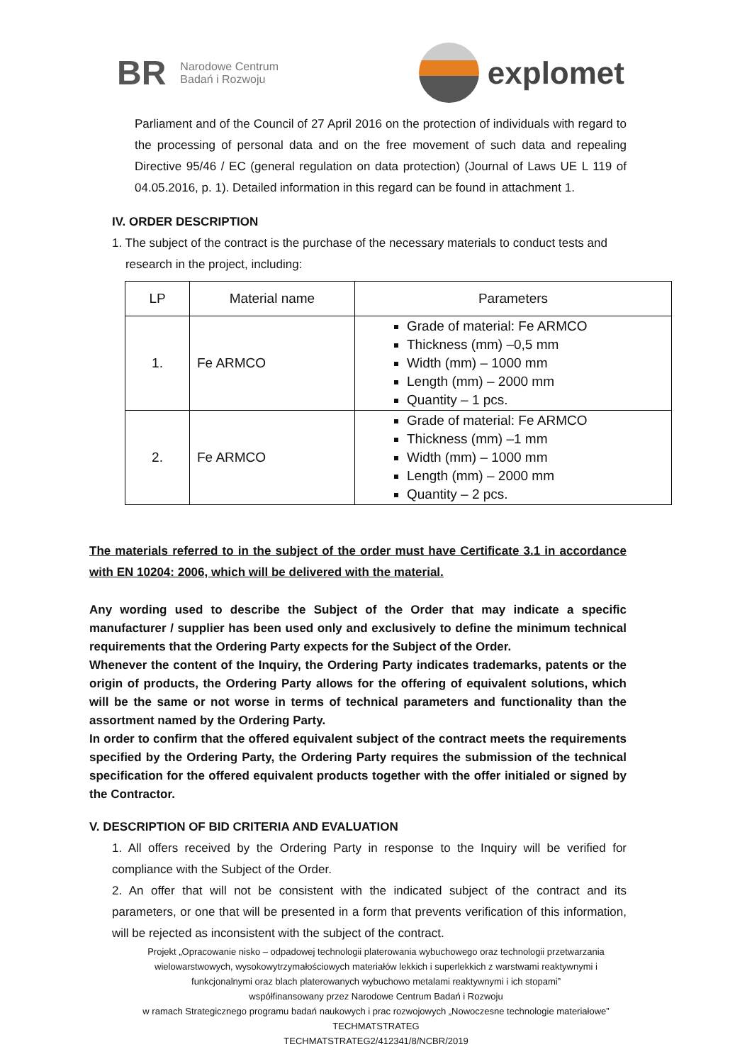BR Narodowe Centrum
Badań i Rozwoju
explomet
Parliament and of the Council of 27 April 2016 on the protection of individuals with regard to the processing of personal data and on the free movement of such data and repealing Directive 95/46 / EC (general regulation on data protection) (Journal of Laws UE L 119 of 04.05.2016, p. 1). Detailed information in this regard can be found in attachment 1.
IV. ORDER DESCRIPTION
1. The subject of the contract is the purchase of the necessary materials to conduct tests and
research in the project, including:
| LP | Material name | Parameters |
| --- | --- | --- |
| 1. | Fe ARMCO | Grade of material: Fe ARMCO Thickness (mm) –0,5 mm Width (mm) – 1000 mm Length (mm) – 2000 mm Quantity – 1 pcs. |
| 2. | Fe ARMCO | Grade of material: Fe ARMCO Thickness (mm) –1 mm Width (mm) – 1000 mm Length (mm) – 2000 mm Quantity – 2 pcs. |
The materials referred to in the subject of the order must have Certificate 3.1 in accordance with EN 10204: 2006, which will be delivered with the material.
Any wording used to describe the Subject of the Order that may indicate a specific manufacturer / supplier has been used only and exclusively to define the minimum technical requirements that the Ordering Party expects for the Subject of the Order.
Whenever the content of the Inquiry, the Ordering Party indicates trademarks, patents or the origin of products, the Ordering Party allows for the offering of equivalent solutions, which will be the same or not worse in terms of technical parameters and functionality than the assortment named by the Ordering Party.
In order to confirm that the offered equivalent subject of the contract meets the requirements specified by the Ordering Party, the Ordering Party requires the submission of the technical specification for the offered equivalent products together with the offer initialed or signed by the Contractor.
V. DESCRIPTION OF BID CRITERIA AND EVALUATION
1. All offers received by the Ordering Party in response to the Inquiry will be verified for compliance with the Subject of the Order.
2. An offer that will not be consistent with the indicated subject of the contract and its parameters, or one that will be presented in a form that prevents verification of this information, will be rejected as inconsistent with the subject of the contract.
Projekt „Opracowanie nisko – odpadowej technologii platerowania wybuchowego oraz technologii przetwarzania
wielowarstwowych, wysokowytrzymałościowych materiałów lekkich i superlekkich z warstwami reaktywnymi i
funkcjonalnymi oraz blach platerowanych wybuchowo metalami reaktywnymi i ich stopami”
współfinansowany przez Narodowe Centrum Badań i Rozwoju
w ramach Strategicznego programu badań naukowych i prac rozwojowych „Nowoczesne technologie materiałowe”
TECHMATSTRATEG
TECHMATSTRATEG2/412341/8/NCBR/2019